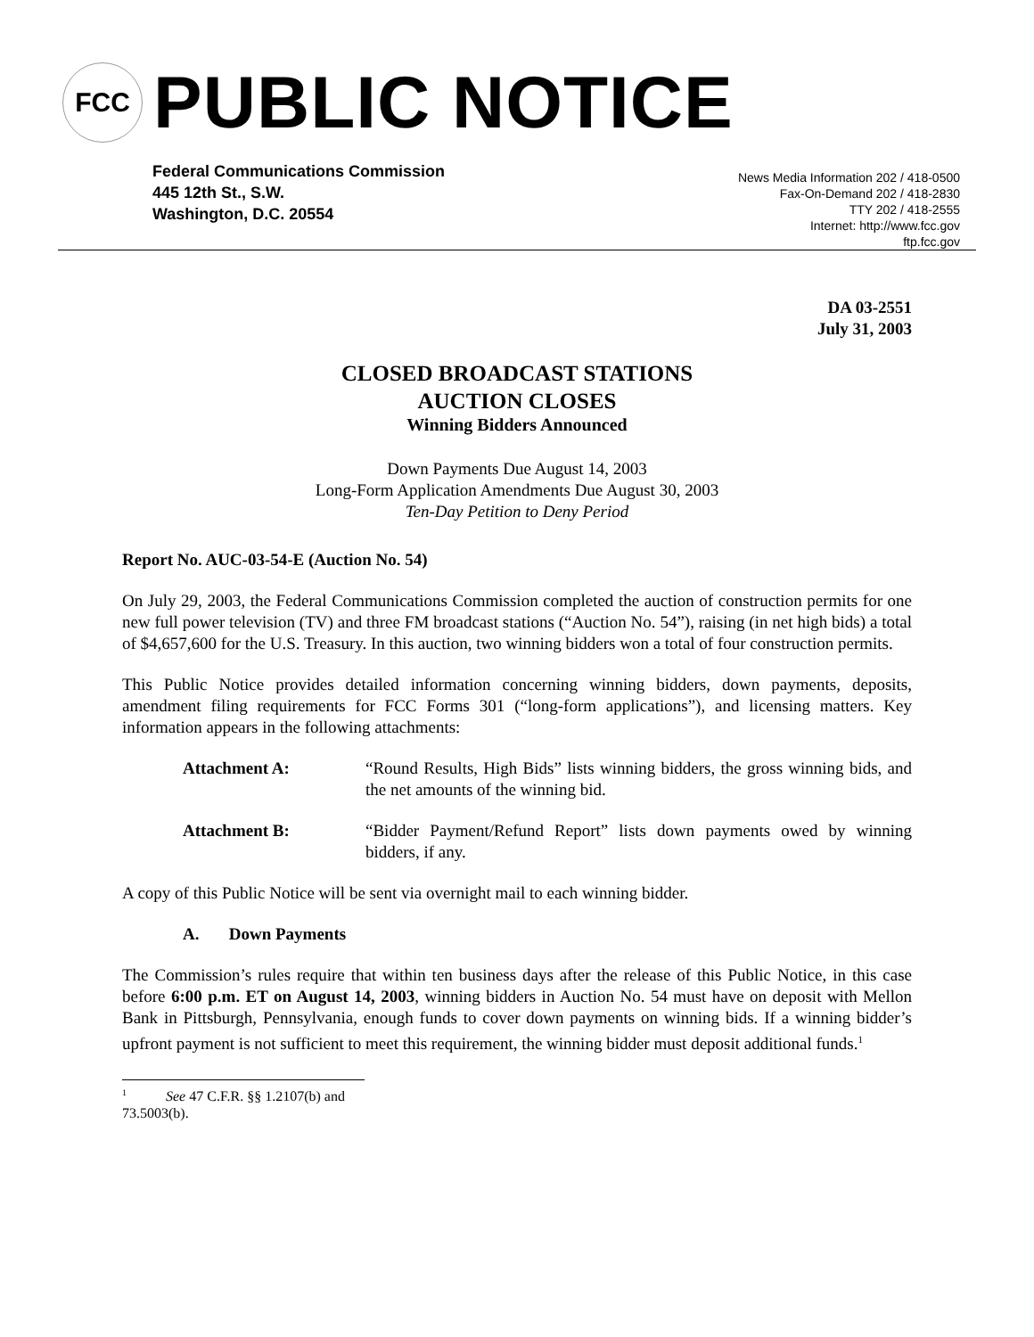FCC
PUBLIC NOTICE
Federal Communications Commission
445 12th St., S.W.
Washington, D.C. 20554
News Media Information 202 / 418-0500
Fax-On-Demand 202 / 418-2830
TTY 202 / 418-2555
Internet: http://www.fcc.gov
ftp.fcc.gov
DA 03-2551
July 31, 2003
CLOSED BROADCAST STATIONS
AUCTION CLOSES
Winning Bidders Announced
Down Payments Due August 14, 2003
Long-Form Application Amendments Due August 30, 2003
Ten-Day Petition to Deny Period
Report No. AUC-03-54-E (Auction No. 54)
On July 29, 2003, the Federal Communications Commission completed the auction of construction permits for one new full power television (TV) and three FM broadcast stations (“Auction No. 54”), raising (in net high bids) a total of $4,657,600 for the U.S. Treasury. In this auction, two winning bidders won a total of four construction permits.
This Public Notice provides detailed information concerning winning bidders, down payments, deposits, amendment filing requirements for FCC Forms 301 (“long-form applications”), and licensing matters. Key information appears in the following attachments:
Attachment A: “Round Results, High Bids” lists winning bidders, the gross winning bids, and the net amounts of the winning bid.
Attachment B: “Bidder Payment/Refund Report” lists down payments owed by winning bidders, if any.
A copy of this Public Notice will be sent via overnight mail to each winning bidder.
A. Down Payments
The Commission’s rules require that within ten business days after the release of this Public Notice, in this case before 6:00 p.m. ET on August 14, 2003, winning bidders in Auction No. 54 must have on deposit with Mellon Bank in Pittsburgh, Pennsylvania, enough funds to cover down payments on winning bids. If a winning bidder’s upfront payment is not sufficient to meet this requirement, the winning bidder must deposit additional funds.<sup>1</sup>
<sup>1</sup> See 47 C.F.R. §§ 1.2107(b) and 73.5003(b).